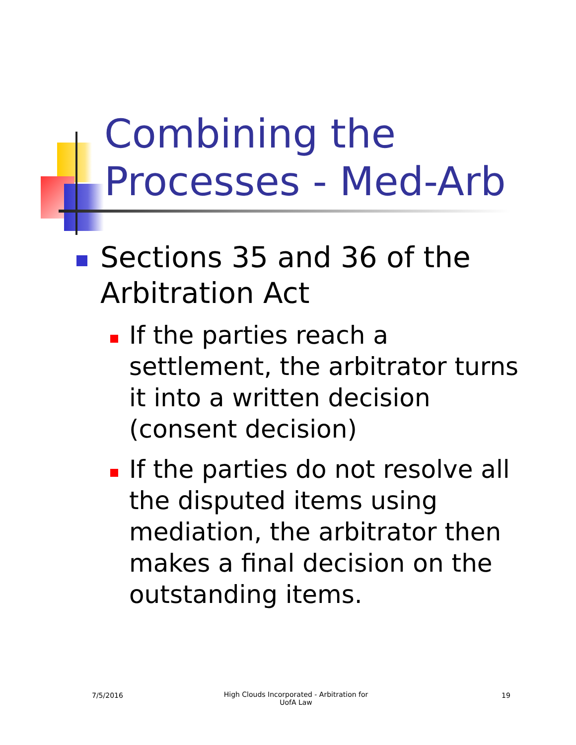Combining the
Processes - Med-Arb
Sections 35 and 36 of the Arbitration Act
If the parties reach a settlement, the arbitrator turns it into a written decision (consent decision)
If the parties do not resolve all the disputed items using mediation, the arbitrator then makes a final decision on the outstanding items.
7/5/2016
High Clouds Incorporated - Arbitration for UofA Law
19